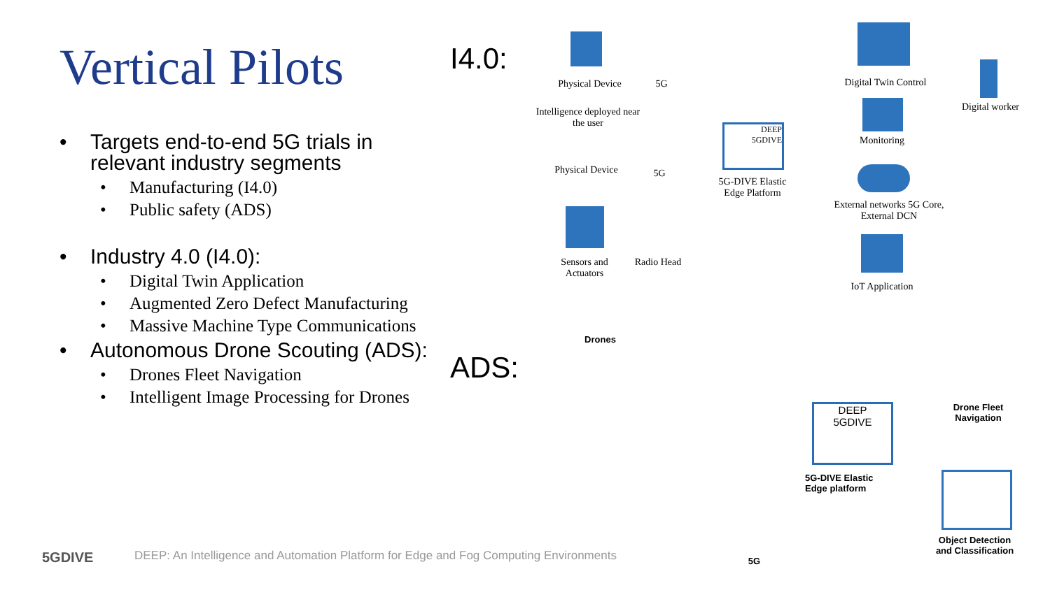Vertical Pilots
• Targets end-to-end 5G trials in relevant industry segments
• Manufacturing (I4.0)
• Public safety (ADS)
• Industry 4.0 (I4.0):
• Digital Twin Application
• Augmented Zero Defect Manufacturing
• Massive Machine Type Communications
• Autonomous Drone Scouting (ADS):
• Drones Fleet Navigation
• Intelligent Image Processing for Drones
I4.0:
ADS:
Physical Device
5G
Intelligence deployed near the user
Physical Device
5G
Sensors and Actuators
Radio Head
DEEP
5GDIVE
5G-DIVE Elastic Edge Platform
Digital Twin Control
Digital worker
Monitoring
External networks 5G Core, External DCN
IoT Application
Drones
DEEP
5GDIVE
5G-DIVE Elastic Edge platform
Drone Fleet Navigation
Object Detection and Classification
5G
5GDIVE
DEEP: An Intelligence and Automation Platform for Edge and Fog Computing Environments